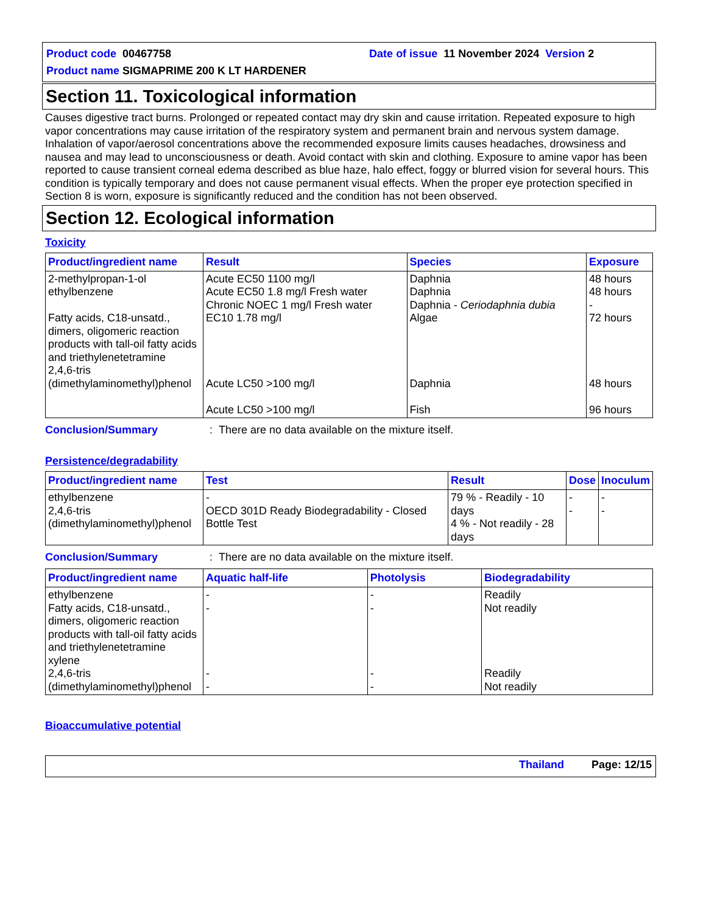Product code 00467758 Date of issue 11 November 2024 Version 2
Product name SIGMAPRIME 200 K LT HARDENER
Section 11. Toxicological information
Causes digestive tract burns. Prolonged or repeated contact may dry skin and cause irritation. Repeated exposure to high vapor concentrations may cause irritation of the respiratory system and permanent brain and nervous system damage. Inhalation of vapor/aerosol concentrations above the recommended exposure limits causes headaches, drowsiness and nausea and may lead to unconsciousness or death. Avoid contact with skin and clothing. Exposure to amine vapor has been reported to cause transient corneal edema described as blue haze, halo effect, foggy or blurred vision for several hours. This condition is typically temporary and does not cause permanent visual effects. When the proper eye protection specified in Section 8 is worn, exposure is significantly reduced and the condition has not been observed.
Section 12. Ecological information
Toxicity
| Product/ingredient name | Result | Species | Exposure |
| --- | --- | --- | --- |
| 2-methylpropan-1-ol ethylbenzene Fatty acids, C18-unsatd., dimers, oligomeric reaction products with tall-oil fatty acids and triethylenetetramine 2,4,6-tris (dimethylaminomethyl)phenol | Acute EC50 1100 mg/l Acute EC50 1.8 mg/l Fresh water Chronic NOEC 1 mg/l Fresh water EC10 1.78 mg/l Acute LC50 >100 mg/l Acute LC50 >100 mg/l | Daphnia Daphnia Daphnia - Ceriodaphnia dubia Algae Daphnia Fish | 48 hours 48 hours - 72 hours 48 hours 96 hours |
Conclusion/Summary: There are no data available on the mixture itself.
Persistence/degradability
| Product/ingredient name | Test | Result | Dose | Inoculum |
| --- | --- | --- | --- | --- |
| ethylbenzene 2,4,6-tris (dimethylaminomethyl)phenol | - OECD 301D Ready Biodegradability - Closed Bottle Test | 79 % - Readily - 10 days 4 % - Not readily - 28 days | - - | - - |
Conclusion/Summary: There are no data available on the mixture itself.
| Product/ingredient name | Aquatic half-life | Photolysis | Biodegradability |
| --- | --- | --- | --- |
| ethylbenzene Fatty acids, C18-unsatd., dimers, oligomeric reaction products with tall-oil fatty acids and triethylenetetramine xylene 2,4,6-tris (dimethylaminomethyl)phenol | - - - - | - - - - | Readily Not readily Readily Not readily |
Bioaccumulative potential
Thailand Page: 12/15